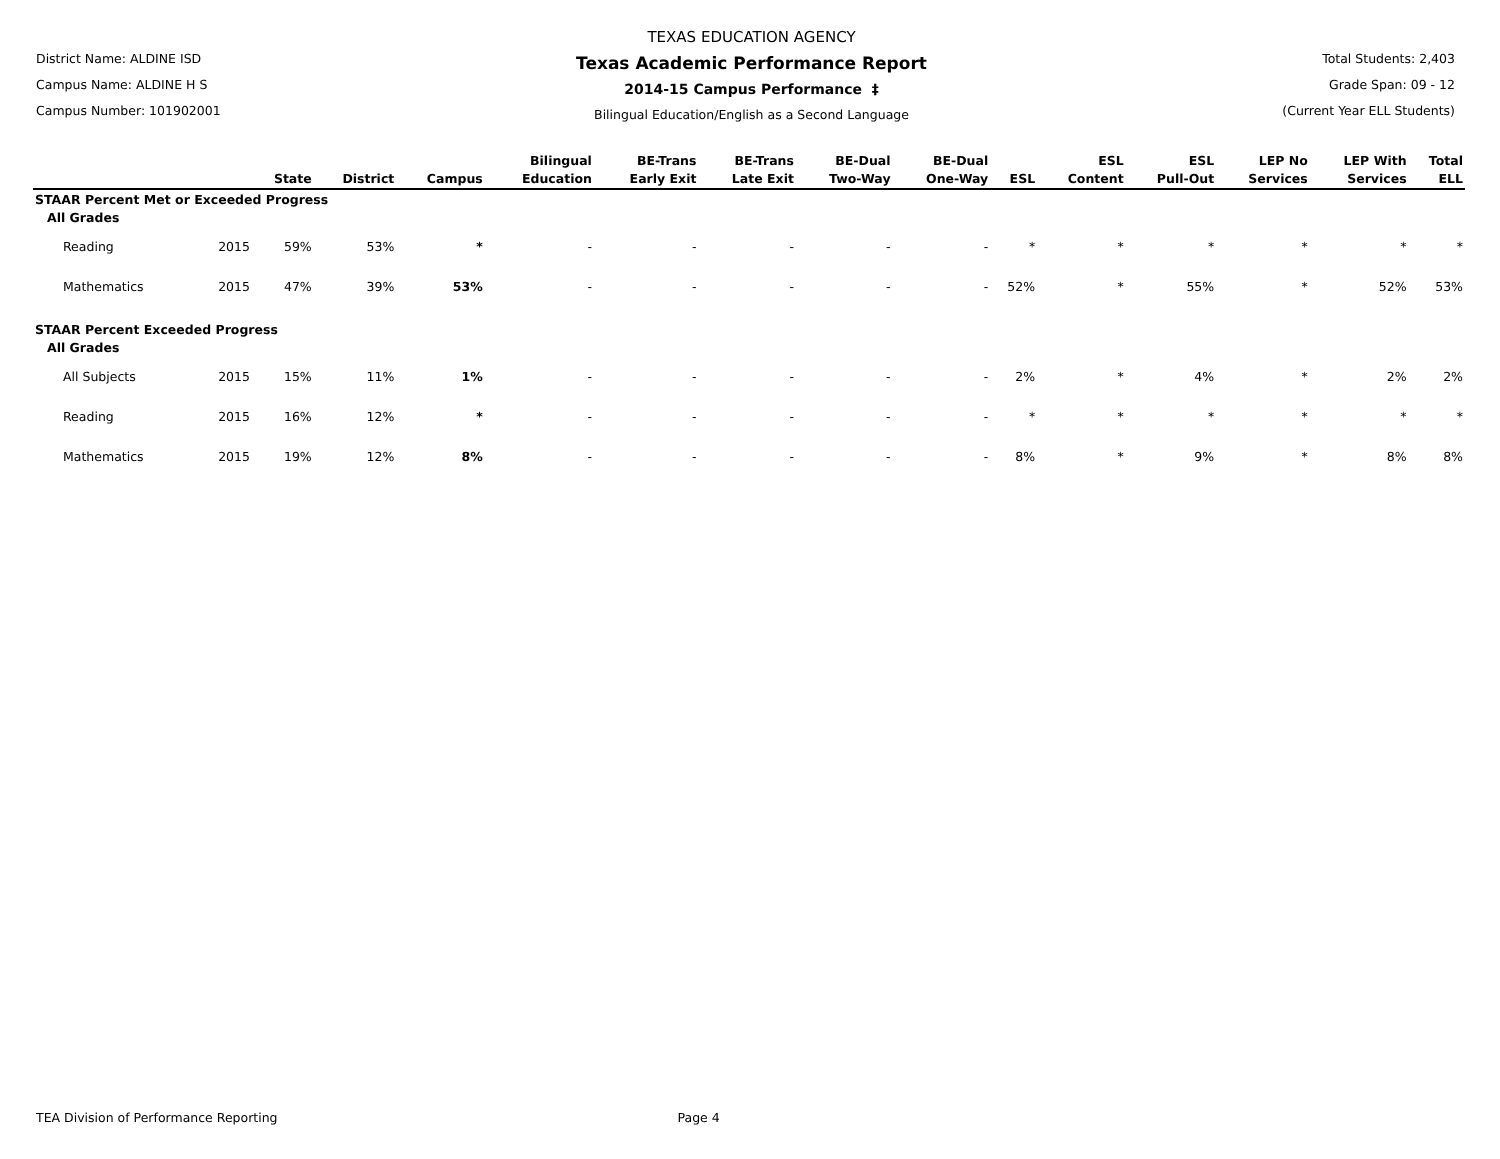District Name: ALDINE ISD
Campus Name: ALDINE H S
Campus Number: 101902001
TEXAS EDUCATION AGENCY
Texas Academic Performance Report
2014-15 Campus Performance ‡
Bilingual Education/English as a Second Language
Total Students: 2,403
Grade Span: 09 - 12
(Current Year ELL Students)
| | | State | District | Campus | Bilingual Education | BE-Trans Early Exit | BE-Trans Late Exit | BE-Dual Two-Way | BE-Dual One-Way | ESL | ESL Content | ESL Pull-Out | LEP No Services | LEP With Services | Total ELL |
| --- | --- | --- | --- | --- | --- | --- | --- | --- | --- | --- | --- | --- | --- | --- | --- |
| STAAR Percent Met or Exceeded Progress | | | | | | | | | | | | | | | |
| All Grades | | | | | | | | | | | | | | | |
| Reading | 2015 | 59% | 53% | * | - | - | - | - | - | * | * | * | * | * | * |
| Mathematics | 2015 | 47% | 39% | 53% | - | - | - | - | - | 52% | * | 55% | * | 52% | 53% |
| STAAR Percent Exceeded Progress | | | | | | | | | | | | | | | |
| All Grades | | | | | | | | | | | | | | | |
| All Subjects | 2015 | 15% | 11% | 1% | - | - | - | - | - | 2% | * | 4% | * | 2% | 2% |
| Reading | 2015 | 16% | 12% | * | - | - | - | - | - | * | * | * | * | * | * |
| Mathematics | 2015 | 19% | 12% | 8% | - | - | - | - | - | 8% | * | 9% | * | 8% | 8% |
TEA Division of Performance Reporting Page 4